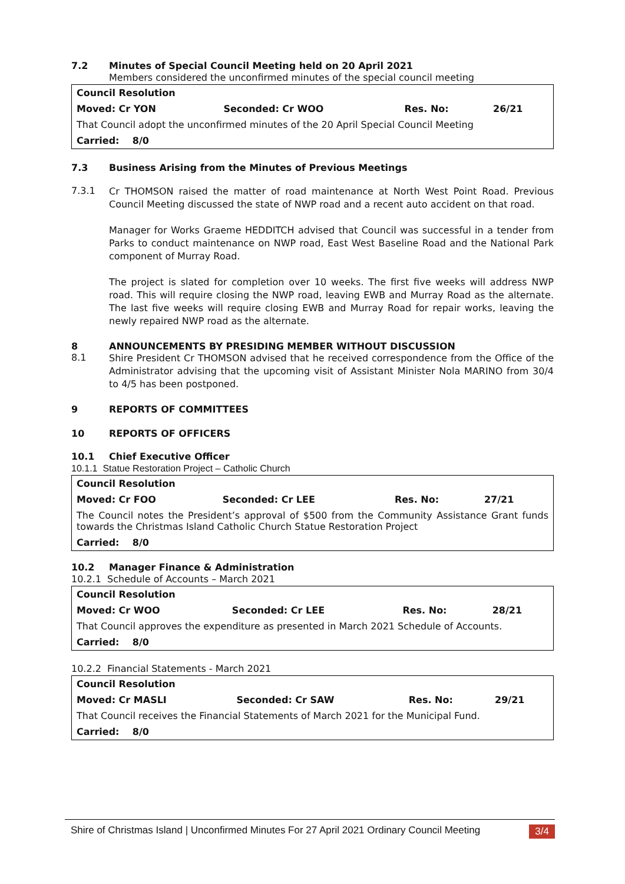7.2 Minutes of Special Council Meeting held on 20 April 2021
Members considered the unconfirmed minutes of the special council meeting
| Council Resolution | | | |
| Moved: Cr YON | Seconded: Cr WOO | Res. No: | 26/21 |
| That Council adopt the unconfirmed minutes of the 20 April Special Council Meeting | | | |
| Carried: 8/0 | | | |
7.3 Business Arising from the Minutes of Previous Meetings
7.3.1
Cr THOMSON raised the matter of road maintenance at North West Point Road. Previous Council Meeting discussed the state of NWP road and a recent auto accident on that road.
Manager for Works Graeme HEDDITCH advised that Council was successful in a tender from Parks to conduct maintenance on NWP road, East West Baseline Road and the National Park component of Murray Road.
The project is slated for completion over 10 weeks. The first five weeks will address NWP road. This will require closing the NWP road, leaving EWB and Murray Road as the alternate. The last five weeks will require closing EWB and Murray Road for repair works, leaving the newly repaired NWP road as the alternate.
8 ANNOUNCEMENTS BY PRESIDING MEMBER WITHOUT DISCUSSION
8.1
Shire President Cr THOMSON advised that he received correspondence from the Office of the Administrator advising that the upcoming visit of Assistant Minister Nola MARINO from 30/4 to 4/5 has been postponed.
9 REPORTS OF COMMITTEES
10 REPORTS OF OFFICERS
10.1 Chief Executive Officer
10.1.1 Statue Restoration Project – Catholic Church
| Council Resolution | | | |
| Moved: Cr FOO | Seconded: Cr LEE | Res. No: | 27/21 |
| The Council notes the President’s approval of $500 from the Community Assistance Grant funds towards the Christmas Island Catholic Church Statue Restoration Project | | | |
| Carried: 8/0 | | | |
10.2 Manager Finance & Administration
10.2.1 Schedule of Accounts – March 2021
| Council Resolution | | | |
| Moved: Cr WOO | Seconded: Cr LEE | Res. No: | 28/21 |
| That Council approves the expenditure as presented in March 2021 Schedule of Accounts. | | | |
| Carried: 8/0 | | | |
10.2.2 Financial Statements - March 2021
| Council Resolution | | | |
| Moved: Cr MASLI | Seconded: Cr SAW | Res. No: | 29/21 |
| That Council receives the Financial Statements of March 2021 for the Municipal Fund. | | | |
| Carried: 8/0 | | | |
Shire of Christmas Island | Unconfirmed Minutes For 27 April 2021 Ordinary Council Meeting 3/4